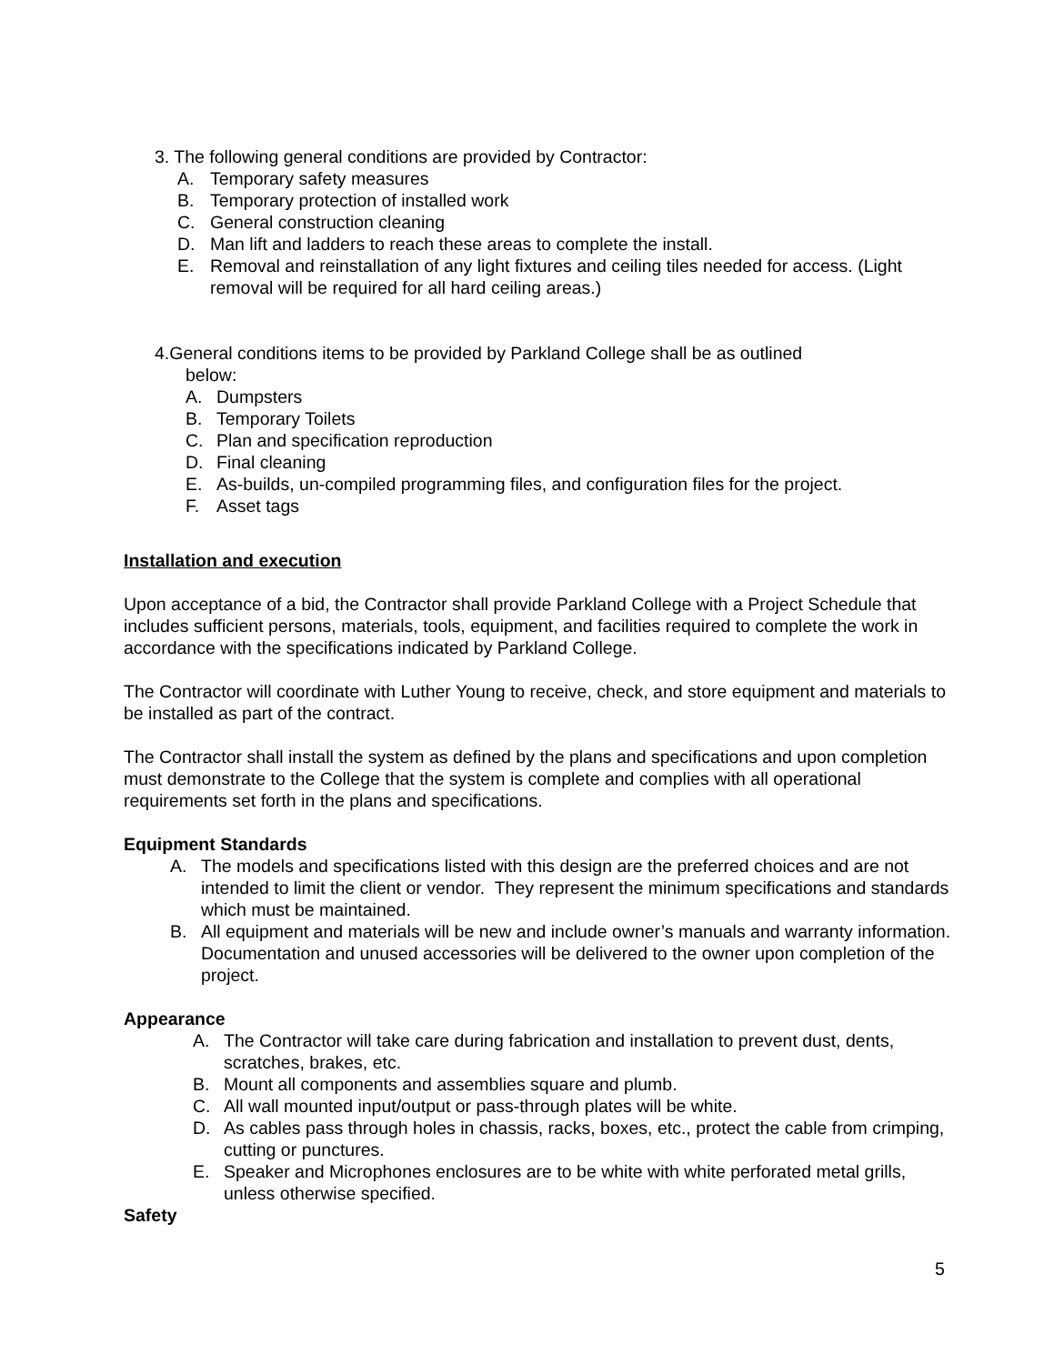3. The following general conditions are provided by Contractor:
A. Temporary safety measures
B. Temporary protection of installed work
C. General construction cleaning
D. Man lift and ladders to reach these areas to complete the install.
E. Removal and reinstallation of any light fixtures and ceiling tiles needed for access. (Light removal will be required for all hard ceiling areas.)
4.General conditions items to be provided by Parkland College shall be as outlined
below:
A. Dumpsters
B. Temporary Toilets
C. Plan and specification reproduction
D. Final cleaning
E. As-builds, un-compiled programming files, and configuration files for the project.
F. Asset tags
Installation and execution
Upon acceptance of a bid, the Contractor shall provide Parkland College with a Project Schedule that includes sufficient persons, materials, tools, equipment, and facilities required to complete the work in accordance with the specifications indicated by Parkland College.
The Contractor will coordinate with Luther Young to receive, check, and store equipment and materials to be installed as part of the contract.
The Contractor shall install the system as defined by the plans and specifications and upon completion must demonstrate to the College that the system is complete and complies with all operational requirements set forth in the plans and specifications.
Equipment Standards
A. The models and specifications listed with this design are the preferred choices and are not intended to limit the client or vendor. They represent the minimum specifications and standards which must be maintained.
B. All equipment and materials will be new and include owner’s manuals and warranty information. Documentation and unused accessories will be delivered to the owner upon completion of the project.
Appearance
A. The Contractor will take care during fabrication and installation to prevent dust, dents, scratches, brakes, etc.
B. Mount all components and assemblies square and plumb.
C. All wall mounted input/output or pass-through plates will be white.
D. As cables pass through holes in chassis, racks, boxes, etc., protect the cable from crimping, cutting or punctures.
E. Speaker and Microphones enclosures are to be white with white perforated metal grills, unless otherwise specified.
Safety
5